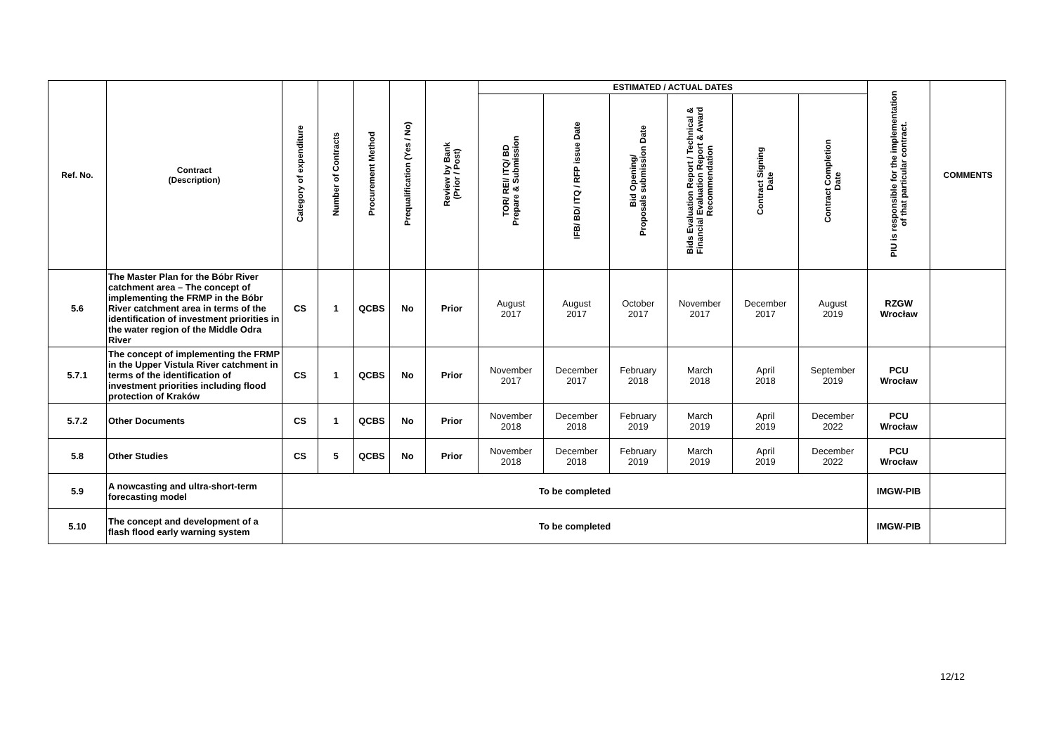| Ref. No. | Contract (Description) | Category of expenditure | Number of Contracts | Procurement Method | Prequalification (Yes / No) | Review by Bank (Prior / Post) | ESTIMATED / ACTUAL DATES | | | | | | PIU is responsible for the implementation of that particular contract. | COMMENTS |
| --- | --- | --- | --- | --- | --- | --- | --- | --- | --- | --- | --- | --- | --- | --- |
| | | | | | | | TOR/ REI/ ITQ/ BD Prepare & Submission | IFB/ BD/ ITQ / RFP issue Date | Bid Opening/ Proposals submission Date | Bids Evaluation Report / Technical & Financial Evaluation Report & Award Recommendation | Contract Signing Date | Contract Completion Date | | |
| 5.6 | The Master Plan for the Bóbr River catchment area – The concept of implementing the FRMP in the Bóbr River catchment area in terms of the identification of investment priorities in the water region of the Middle Odra River | CS | 1 | QCBS | No | Prior | August 2017 | August 2017 | October 2017 | November 2017 | December 2017 | August 2019 | RZGW Wrocław | |
| 5.7.1 | The concept of implementing the FRMP in the Upper Vistula River catchment in terms of the identification of investment priorities including flood protection of Kraków | CS | 1 | QCBS | No | Prior | November 2017 | December 2017 | February 2018 | March 2018 | April 2018 | September 2019 | PCU Wrocław | |
| 5.7.2 | Other Documents | CS | 1 | QCBS | No | Prior | November 2018 | December 2018 | February 2019 | March 2019 | April 2019 | December 2022 | PCU Wrocław | |
| 5.8 | Other Studies | CS | 5 | QCBS | No | Prior | November 2018 | December 2018 | February 2019 | March 2019 | April 2019 | December 2022 | PCU Wrocław | |
| 5.9 | A nowcasting and ultra-short-term forecasting model | To be completed | | | | | | | | | | | IMGW-PIB | |
| 5.10 | The concept and development of a flash flood early warning system | To be completed | | | | | | | | | | | IMGW-PIB | |
12/12